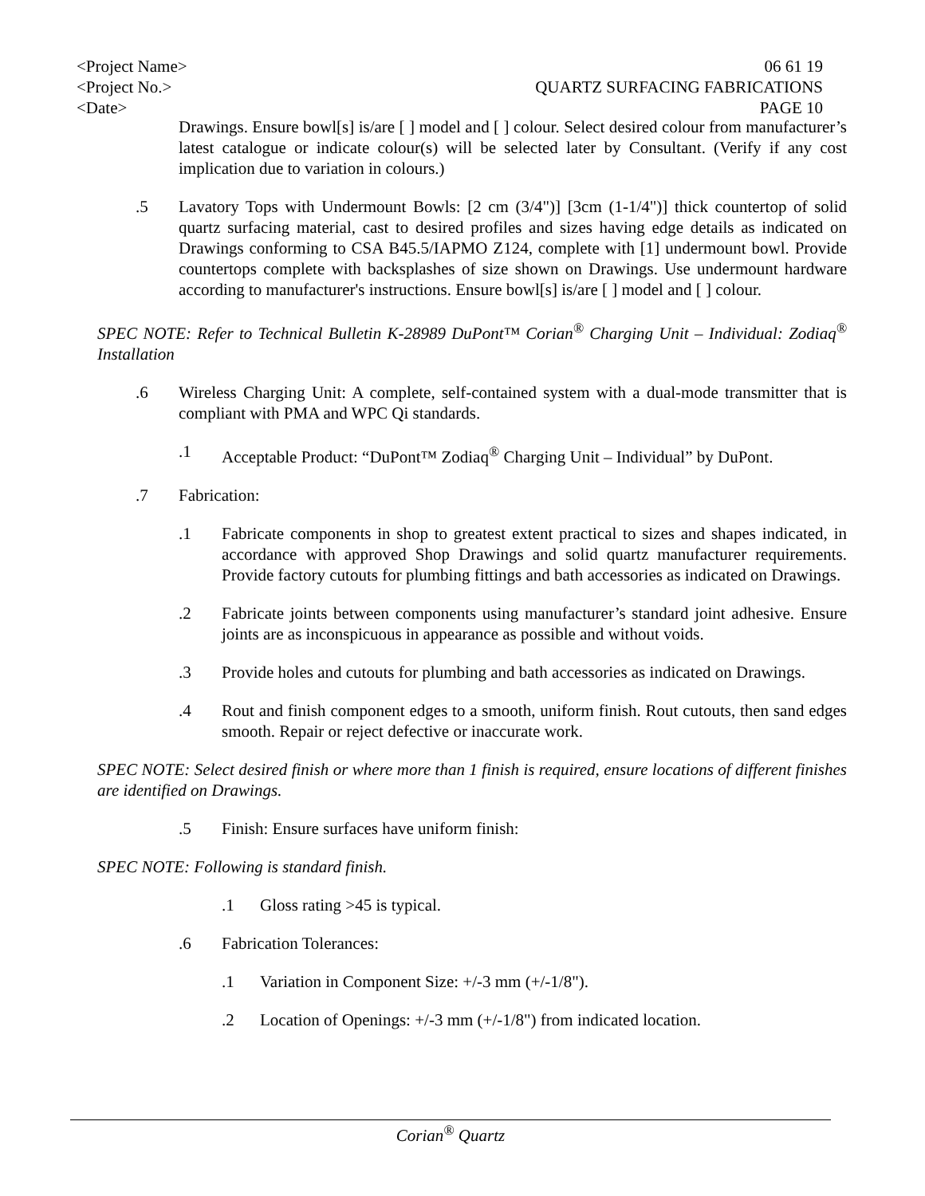<Project Name> 06 61 19
<Project No.> QUARTZ SURFACING FABRICATIONS
<Date> PAGE 10
Drawings. Ensure bowl[s] is/are [ ] model and [ ] colour. Select desired colour from manufacturer’s latest catalogue or indicate colour(s) will be selected later by Consultant. (Verify if any cost implication due to variation in colours.)
.5 Lavatory Tops with Undermount Bowls: [2 cm (3/4")] [3cm (1-1/4")] thick countertop of solid quartz surfacing material, cast to desired profiles and sizes having edge details as indicated on Drawings conforming to CSA B45.5/IAPMO Z124, complete with [1] undermount bowl. Provide countertops complete with backsplashes of size shown on Drawings. Use undermount hardware according to manufacturer's instructions. Ensure bowl[s] is/are [ ] model and [ ] colour.
SPEC NOTE: Refer to Technical Bulletin K-28989 DuPont™ Corian<sup>®</sup> Charging Unit – Individual: Zodiaq<sup>®</sup> Installation
.6 Wireless Charging Unit: A complete, self-contained system with a dual-mode transmitter that is compliant with PMA and WPC Qi standards.
.1 Acceptable Product: “DuPont™ Zodiaq<sup>®</sup> Charging Unit – Individual” by DuPont.
.7 Fabrication:
.1 Fabricate components in shop to greatest extent practical to sizes and shapes indicated, in accordance with approved Shop Drawings and solid quartz manufacturer requirements. Provide factory cutouts for plumbing fittings and bath accessories as indicated on Drawings.
.2 Fabricate joints between components using manufacturer’s standard joint adhesive. Ensure joints are as inconspicuous in appearance as possible and without voids.
.3 Provide holes and cutouts for plumbing and bath accessories as indicated on Drawings.
.4 Rout and finish component edges to a smooth, uniform finish. Rout cutouts, then sand edges smooth. Repair or reject defective or inaccurate work.
SPEC NOTE: Select desired finish or where more than 1 finish is required, ensure locations of different finishes are identified on Drawings.
.5 Finish: Ensure surfaces have uniform finish:
SPEC NOTE: Following is standard finish.
.1 Gloss rating >45 is typical.
.6 Fabrication Tolerances:
.1 Variation in Component Size: +/-3 mm (+/-1/8").
.2 Location of Openings: +/-3 mm (+/-1/8") from indicated location.
Corian<sup>®</sup> Quartz